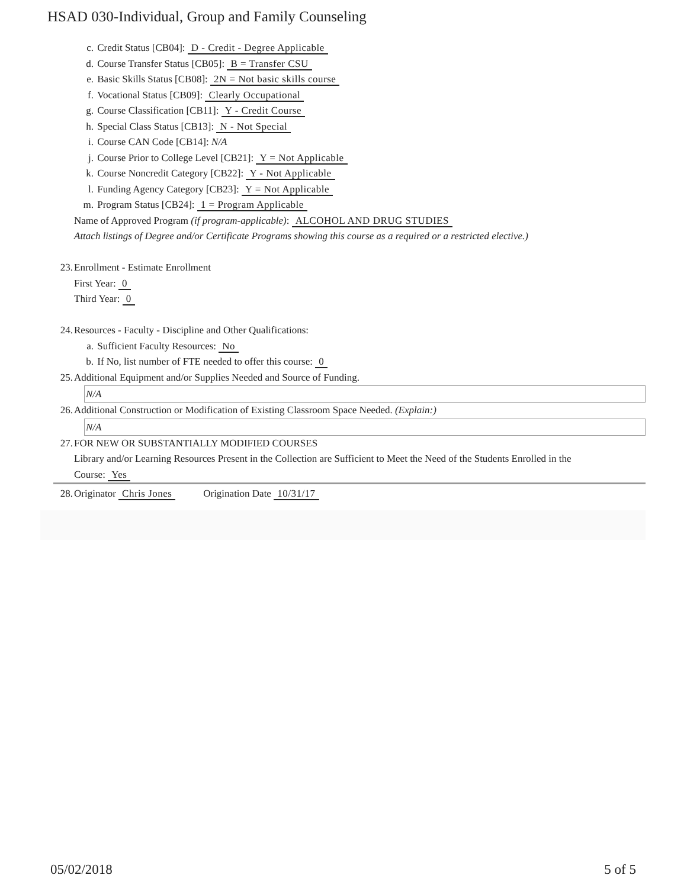HSAD 030-Individual, Group and Family Counseling
c. Credit Status [CB04]: D - Credit - Degree Applicable
d. Course Transfer Status [CB05]: B = Transfer CSU
e. Basic Skills Status [CB08]: 2N = Not basic skills course
f. Vocational Status [CB09]: Clearly Occupational
g. Course Classification [CB11]: Y - Credit Course
h. Special Class Status [CB13]: N - Not Special
i. Course CAN Code [CB14]: N/A
j. Course Prior to College Level [CB21]: Y = Not Applicable
k. Course Noncredit Category [CB22]: Y - Not Applicable
l. Funding Agency Category [CB23]: Y = Not Applicable
m. Program Status [CB24]: 1 = Program Applicable
Name of Approved Program (if program-applicable): ALCOHOL AND DRUG STUDIES
Attach listings of Degree and/or Certificate Programs showing this course as a required or a restricted elective.)
23. Enrollment - Estimate Enrollment
First Year: 0
Third Year: 0
24. Resources - Faculty - Discipline and Other Qualifications:
a. Sufficient Faculty Resources: No
b. If No, list number of FTE needed to offer this course: 0
25. Additional Equipment and/or Supplies Needed and Source of Funding.
N/A
26. Additional Construction or Modification of Existing Classroom Space Needed. (Explain:)
N/A
27. FOR NEW OR SUBSTANTIALLY MODIFIED COURSES
Library and/or Learning Resources Present in the Collection are Sufficient to Meet the Need of the Students Enrolled in the
Course: Yes
28. Originator Chris Jones Origination Date 10/31/17
05/02/2018 5 of 5